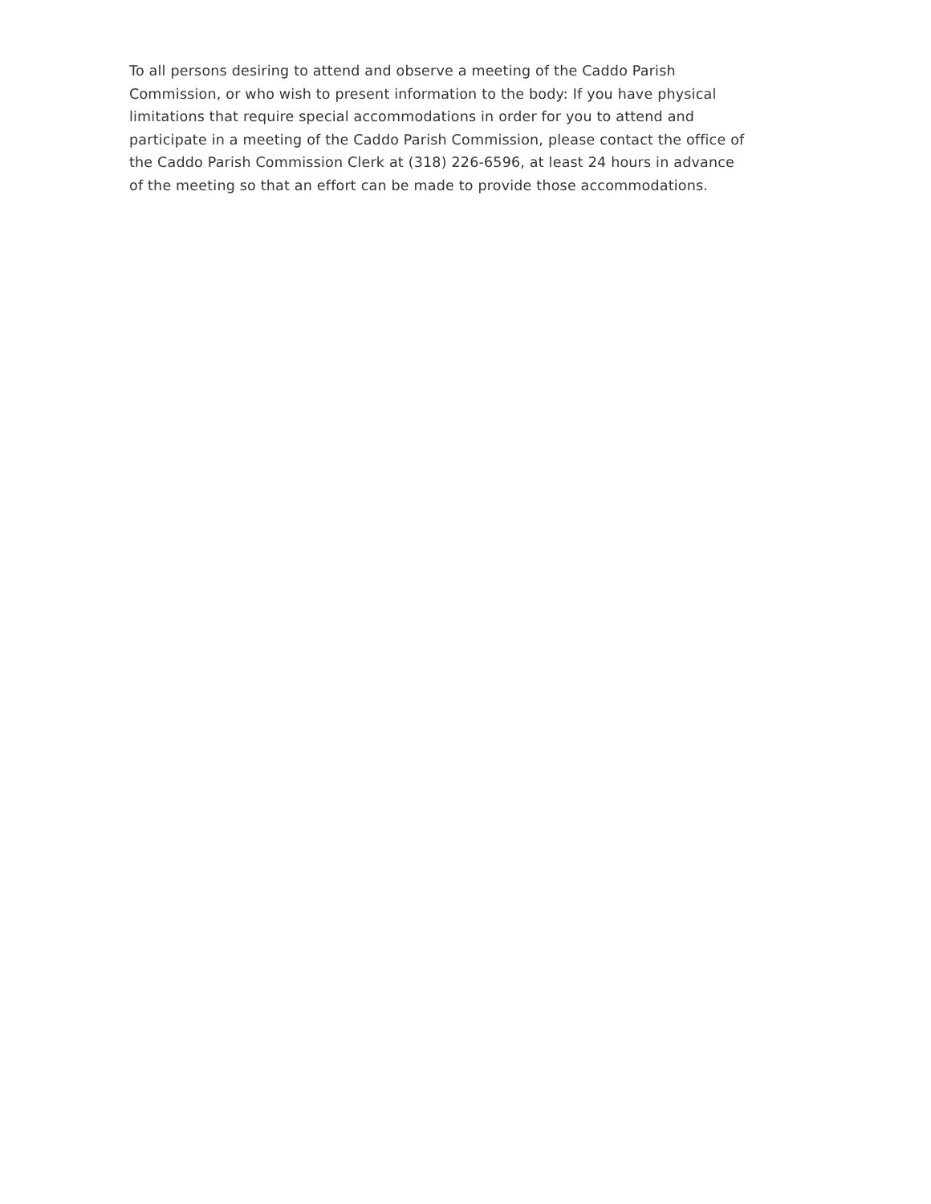To all persons desiring to attend and observe a meeting of the Caddo Parish
Commission, or who wish to present information to the body: If you have physical
limitations that require special accommodations in order for you to attend and
participate in a meeting of the Caddo Parish Commission, please contact the office of
the Caddo Parish Commission Clerk at (318) 226-6596, at least 24 hours in advance
of the meeting so that an effort can be made to provide those accommodations.